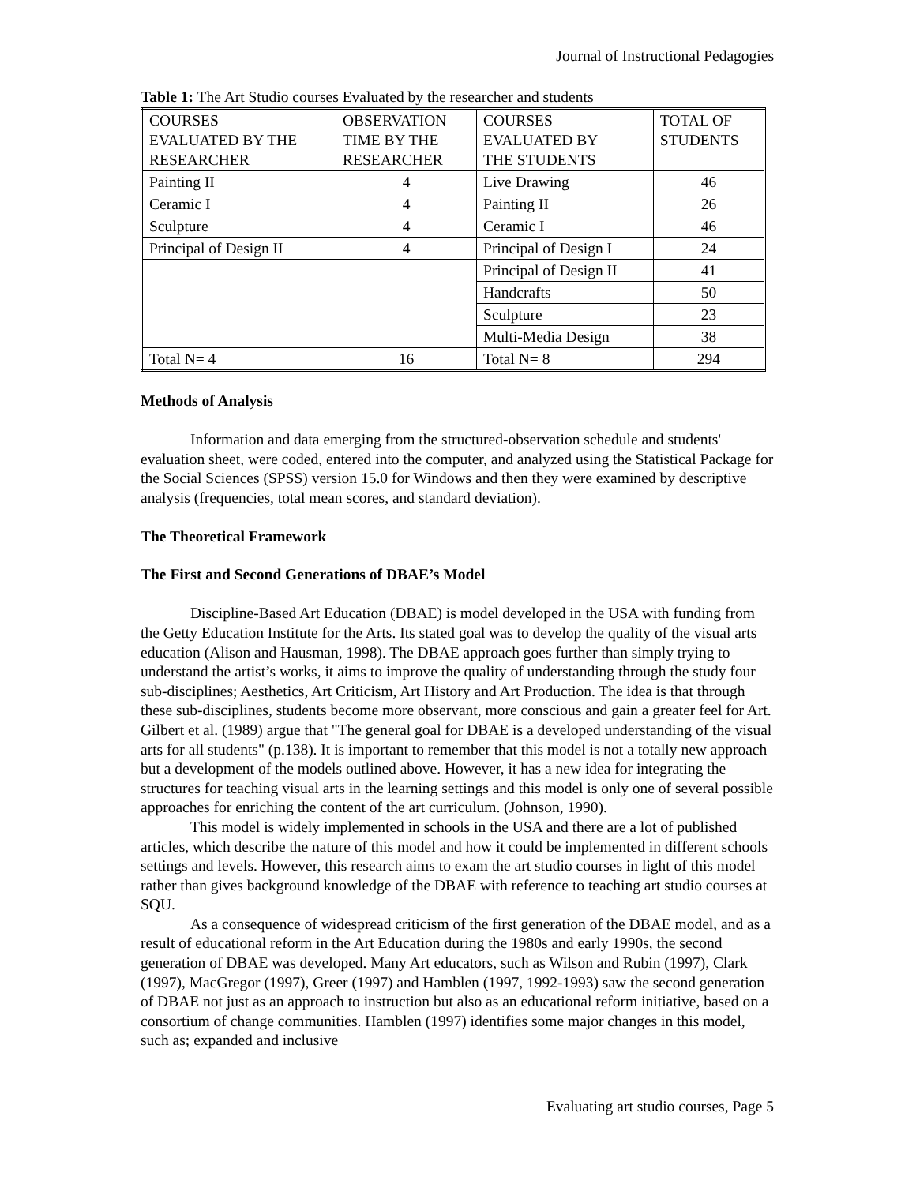Journal of Instructional Pedagogies
Table 1: The Art Studio courses Evaluated by the researcher and students
| COURSES EVALUATED BY THE RESEARCHER | OBSERVATION TIME BY THE RESEARCHER | COURSES EVALUATED BY THE STUDENTS | TOTAL OF STUDENTS |
| Painting II | 4 | Live Drawing | 46 |
| Ceramic I | 4 | Painting II | 26 |
| Sculpture | 4 | Ceramic I | 46 |
| Principal of Design II | 4 | Principal of Design I | 24 |
| | | Principal of Design II | 41 |
| | | Handcrafts | 50 |
| | | Sculpture | 23 |
| | | Multi-Media Design | 38 |
| Total N= 4 | 16 | Total N= 8 | 294 |
Methods of Analysis
Information and data emerging from the structured-observation schedule and students' evaluation sheet, were coded, entered into the computer, and analyzed using the Statistical Package for the Social Sciences (SPSS) version 15.0 for Windows and then they were examined by descriptive analysis (frequencies, total mean scores, and standard deviation).
The Theoretical Framework
The First and Second Generations of DBAE’s Model
Discipline-Based Art Education (DBAE) is model developed in the USA with funding from the Getty Education Institute for the Arts. Its stated goal was to develop the quality of the visual arts education (Alison and Hausman, 1998). The DBAE approach goes further than simply trying to understand the artist’s works, it aims to improve the quality of understanding through the study four sub-disciplines; Aesthetics, Art Criticism, Art History and Art Production. The idea is that through these sub-disciplines, students become more observant, more conscious and gain a greater feel for Art. Gilbert et al. (1989) argue that "The general goal for DBAE is a developed understanding of the visual arts for all students" (p.138). It is important to remember that this model is not a totally new approach but a development of the models outlined above. However, it has a new idea for integrating the structures for teaching visual arts in the learning settings and this model is only one of several possible approaches for enriching the content of the art curriculum. (Johnson, 1990).
This model is widely implemented in schools in the USA and there are a lot of published articles, which describe the nature of this model and how it could be implemented in different schools settings and levels. However, this research aims to exam the art studio courses in light of this model rather than gives background knowledge of the DBAE with reference to teaching art studio courses at SQU.
As a consequence of widespread criticism of the first generation of the DBAE model, and as a result of educational reform in the Art Education during the 1980s and early 1990s, the second generation of DBAE was developed. Many Art educators, such as Wilson and Rubin (1997), Clark (1997), MacGregor (1997), Greer (1997) and Hamblen (1997, 1992-1993) saw the second generation of DBAE not just as an approach to instruction but also as an educational reform initiative, based on a consortium of change communities. Hamblen (1997) identifies some major changes in this model, such as; expanded and inclusive
Evaluating art studio courses, Page 5